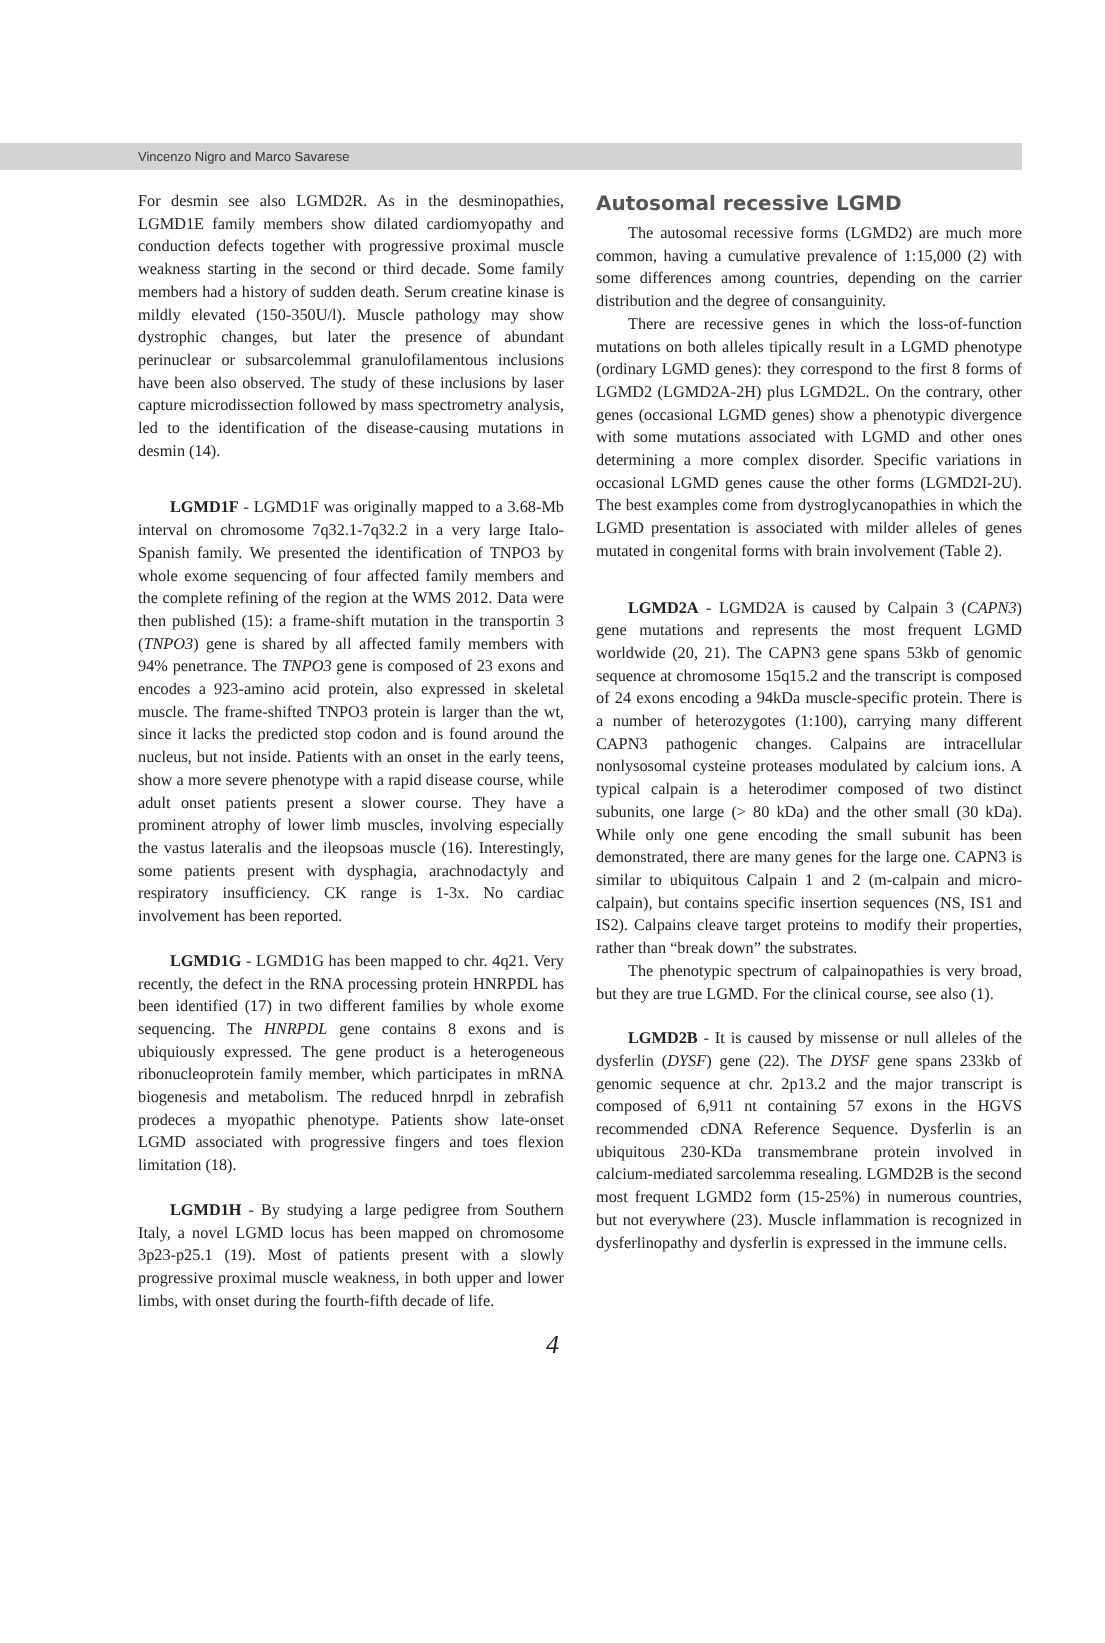Vincenzo Nigro and Marco Savarese
For desmin see also LGMD2R. As in the desminopathies, LGMD1E family members show dilated cardiomyopathy and conduction defects together with progressive proximal muscle weakness starting in the second or third decade. Some family members had a history of sudden death. Serum creatine kinase is mildly elevated (150-350U/l). Muscle pathology may show dystrophic changes, but later the presence of abundant perinuclear or subsarcolemmal granulofilamentous inclusions have been also observed. The study of these inclusions by laser capture microdissection followed by mass spectrometry analysis, led to the identification of the disease-causing mutations in desmin (14).
LGMD1F - LGMD1F was originally mapped to a 3.68-Mb interval on chromosome 7q32.1-7q32.2 in a very large Italo-Spanish family. We presented the identification of TNPO3 by whole exome sequencing of four affected family members and the complete refining of the region at the WMS 2012. Data were then published (15): a frame-shift mutation in the transportin 3 (TNPO3) gene is shared by all affected family members with 94% penetrance. The TNPO3 gene is composed of 23 exons and encodes a 923-amino acid protein, also expressed in skeletal muscle. The frame-shifted TNPO3 protein is larger than the wt, since it lacks the predicted stop codon and is found around the nucleus, but not inside. Patients with an onset in the early teens, show a more severe phenotype with a rapid disease course, while adult onset patients present a slower course. They have a prominent atrophy of lower limb muscles, involving especially the vastus lateralis and the ileopsoas muscle (16). Interestingly, some patients present with dysphagia, arachnodactyly and respiratory insufficiency. CK range is 1-3x. No cardiac involvement has been reported.
LGMD1G - LGMD1G has been mapped to chr. 4q21. Very recently, the defect in the RNA processing protein HNRPDL has been identified (17) in two different families by whole exome sequencing. The HNRPDL gene contains 8 exons and is ubiquiously expressed. The gene product is a heterogeneous ribonucleoprotein family member, which participates in mRNA biogenesis and metabolism. The reduced hnrpdl in zebrafish prodeces a myopathic phenotype. Patients show late-onset LGMD associated with progressive fingers and toes flexion limitation (18).
LGMD1H - By studying a large pedigree from Southern Italy, a novel LGMD locus has been mapped on chromosome 3p23-p25.1 (19). Most of patients present with a slowly progressive proximal muscle weakness, in both upper and lower limbs, with onset during the fourth-fifth decade of life.
Autosomal recessive LGMD
The autosomal recessive forms (LGMD2) are much more common, having a cumulative prevalence of 1:15,000 (2) with some differences among countries, depending on the carrier distribution and the degree of consanguinity.
There are recessive genes in which the loss-of-function mutations on both alleles tipically result in a LGMD phenotype (ordinary LGMD genes): they correspond to the first 8 forms of LGMD2 (LGMD2A-2H) plus LGMD2L. On the contrary, other genes (occasional LGMD genes) show a phenotypic divergence with some mutations associated with LGMD and other ones determining a more complex disorder. Specific variations in occasional LGMD genes cause the other forms (LGMD2I-2U). The best examples come from dystroglycanopathies in which the LGMD presentation is associated with milder alleles of genes mutated in congenital forms with brain involvement (Table 2).
LGMD2A - LGMD2A is caused by Calpain 3 (CAPN3) gene mutations and represents the most frequent LGMD worldwide (20, 21). The CAPN3 gene spans 53kb of genomic sequence at chromosome 15q15.2 and the transcript is composed of 24 exons encoding a 94kDa muscle-specific protein. There is a number of heterozygotes (1:100), carrying many different CAPN3 pathogenic changes. Calpains are intracellular nonlysosomal cysteine proteases modulated by calcium ions. A typical calpain is a heterodimer composed of two distinct subunits, one large (> 80 kDa) and the other small (30 kDa). While only one gene encoding the small subunit has been demonstrated, there are many genes for the large one. CAPN3 is similar to ubiquitous Calpain 1 and 2 (m-calpain and micro-calpain), but contains specific insertion sequences (NS, IS1 and IS2). Calpains cleave target proteins to modify their properties, rather than “break down” the substrates.
The phenotypic spectrum of calpainopathies is very broad, but they are true LGMD. For the clinical course, see also (1).
LGMD2B - It is caused by missense or null alleles of the dysferlin (DYSF) gene (22). The DYSF gene spans 233kb of genomic sequence at chr. 2p13.2 and the major transcript is composed of 6,911 nt containing 57 exons in the HGVS recommended cDNA Reference Sequence. Dysferlin is an ubiquitous 230-KDa transmembrane protein involved in calcium-mediated sarcolemma resealing. LGMD2B is the second most frequent LGMD2 form (15-25%) in numerous countries, but not everywhere (23). Muscle inflammation is recognized in dysferlinopathy and dysferlin is expressed in the immune cells.
4